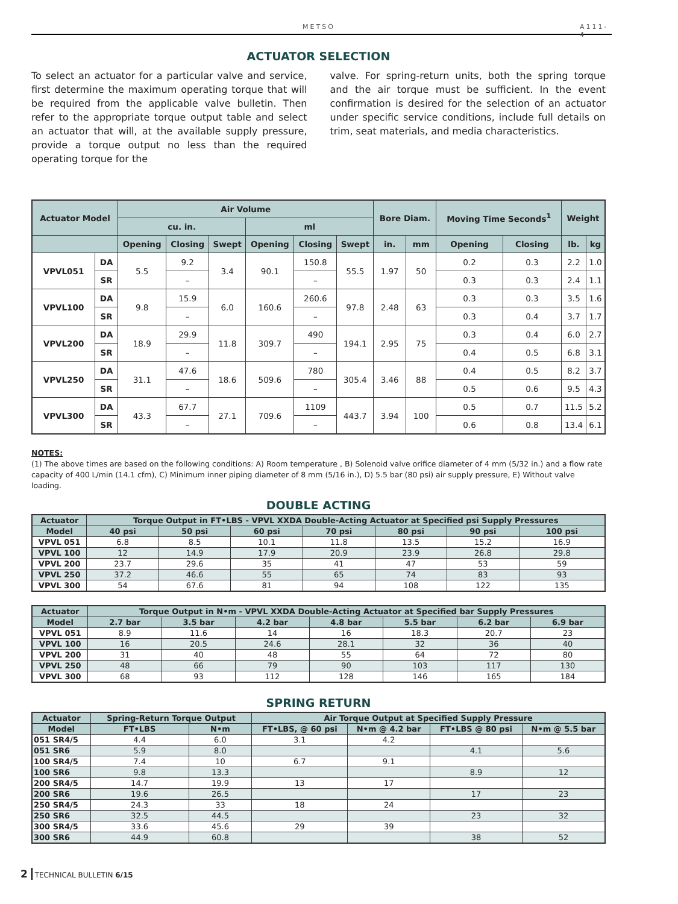METSO A111-4
ACTUATOR SELECTION
To select an actuator for a particular valve and service, first determine the maximum operating torque that will be required from the applicable valve bulletin. Then refer to the appropriate torque output table and select an actuator that will, at the available supply pressure, provide a torque output no less than the required operating torque for the
valve. For spring-return units, both the spring torque and the air torque must be sufficient. In the event confirmation is desired for the selection of an actuator under specific service conditions, include full details on trim, seat materials, and media characteristics.
| Actuator Model | | Air Volume | | | | | | Bore Diam. | | Moving Time Seconds<sup>1</sup> | | Weight | |
| --- | --- | --- | --- | --- | --- | --- | --- | --- | --- | --- | --- | --- | --- |
| | | cu. in. | | | ml | | | | | | | | |
| | | Opening | Closing | Swept | Opening | Closing | Swept | in. | mm | Opening | Closing | lb. | kg |
| VPVL051 | DA | 5.5 | 9.2 | 3.4 | 90.1 | 150.8 | 55.5 | 1.97 | 50 | 0.2 | 0.3 | 2.2 | 1.0 |
| | SR | | – | | | – | | | | 0.3 | 0.3 | 2.4 | 1.1 |
| VPVL100 | DA | 9.8 | 15.9 | 6.0 | 160.6 | 260.6 | 97.8 | 2.48 | 63 | 0.3 | 0.3 | 3.5 | 1.6 |
| | SR | | – | | | – | | | | 0.3 | 0.4 | 3.7 | 1.7 |
| VPVL200 | DA | 18.9 | 29.9 | 11.8 | 309.7 | 490 | 194.1 | 2.95 | 75 | 0.3 | 0.4 | 6.0 | 2.7 |
| | SR | | – | | | – | | | | 0.4 | 0.5 | 6.8 | 3.1 |
| VPVL250 | DA | 31.1 | 47.6 | 18.6 | 509.6 | 780 | 305.4 | 3.46 | 88 | 0.4 | 0.5 | 8.2 | 3.7 |
| | SR | | – | | | – | | | | 0.5 | 0.6 | 9.5 | 4.3 |
| VPVL300 | DA | 43.3 | 67.7 | 27.1 | 709.6 | 1109 | 443.7 | 3.94 | 100 | 0.5 | 0.7 | 11.5 | 5.2 |
| | SR | | – | | | – | | | | 0.6 | 0.8 | 13.4 | 6.1 |
NOTES:
(1) The above times are based on the following conditions: A) Room temperature , B) Solenoid valve orifice diameter of 4 mm (5/32 in.) and a flow rate capacity of 400 L/min (14.1 cfm), C) Minimum inner piping diameter of 8 mm (5/16 in.), D) 5.5 bar (80 psi) air supply pressure, E) Without valve loading.
DOUBLE ACTING
| Actuator | Torque Output in FT•LBS - VPVL XXDA Double-Acting Actuator at Specified psi Supply Pressures | | | | | | |
| --- | --- | --- | --- | --- | --- | --- | --- |
| Model | 40 psi | 50 psi | 60 psi | 70 psi | 80 psi | 90 psi | 100 psi |
| VPVL 051 | 6.8 | 8.5 | 10.1 | 11.8 | 13.5 | 15.2 | 16.9 |
| VPVL 100 | 12 | 14.9 | 17.9 | 20.9 | 23.9 | 26.8 | 29.8 |
| VPVL 200 | 23.7 | 29.6 | 35 | 41 | 47 | 53 | 59 |
| VPVL 250 | 37.2 | 46.6 | 55 | 65 | 74 | 83 | 93 |
| VPVL 300 | 54 | 67.6 | 81 | 94 | 108 | 122 | 135 |
| Actuator | Torque Output in N•m - VPVL XXDA Double-Acting Actuator at Specified bar Supply Pressures | | | | | | |
| --- | --- | --- | --- | --- | --- | --- | --- |
| Model | 2.7 bar | 3.5 bar | 4.2 bar | 4.8 bar | 5.5 bar | 6.2 bar | 6.9 bar |
| VPVL 051 | 8.9 | 11.6 | 14 | 16 | 18.3 | 20.7 | 23 |
| VPVL 100 | 16 | 20.5 | 24.6 | 28.1 | 32 | 36 | 40 |
| VPVL 200 | 31 | 40 | 48 | 55 | 64 | 72 | 80 |
| VPVL 250 | 48 | 66 | 79 | 90 | 103 | 117 | 130 |
| VPVL 300 | 68 | 93 | 112 | 128 | 146 | 165 | 184 |
SPRING RETURN
| Actuator | Spring-Return Torque Output | | Air Torque Output at Specified Supply Pressure | | | |
| --- | --- | --- | --- | --- | --- | --- |
| Model | FT•LBS | N•m | FT•LBS, @ 60 psi | N•m @ 4.2 bar | FT•LBS @ 80 psi | N•m @ 5.5 bar |
| 051 SR4/5 | 4.4 | 6.0 | 3.1 | 4.2 | | |
| 051 SR6 | 5.9 | 8.0 | | | 4.1 | 5.6 |
| 100 SR4/5 | 7.4 | 10 | 6.7 | 9.1 | | |
| 100 SR6 | 9.8 | 13.3 | | | 8.9 | 12 |
| 200 SR4/5 | 14.7 | 19.9 | 13 | 17 | | |
| 200 SR6 | 19.6 | 26.5 | | | 17 | 23 |
| 250 SR4/5 | 24.3 | 33 | 18 | 24 | | |
| 250 SR6 | 32.5 | 44.5 | | | 23 | 32 |
| 300 SR4/5 | 33.6 | 45.6 | 29 | 39 | | |
| 300 SR6 | 44.9 | 60.8 | | | 38 | 52 |
2 TECHNICAL BULLETIN 6/15